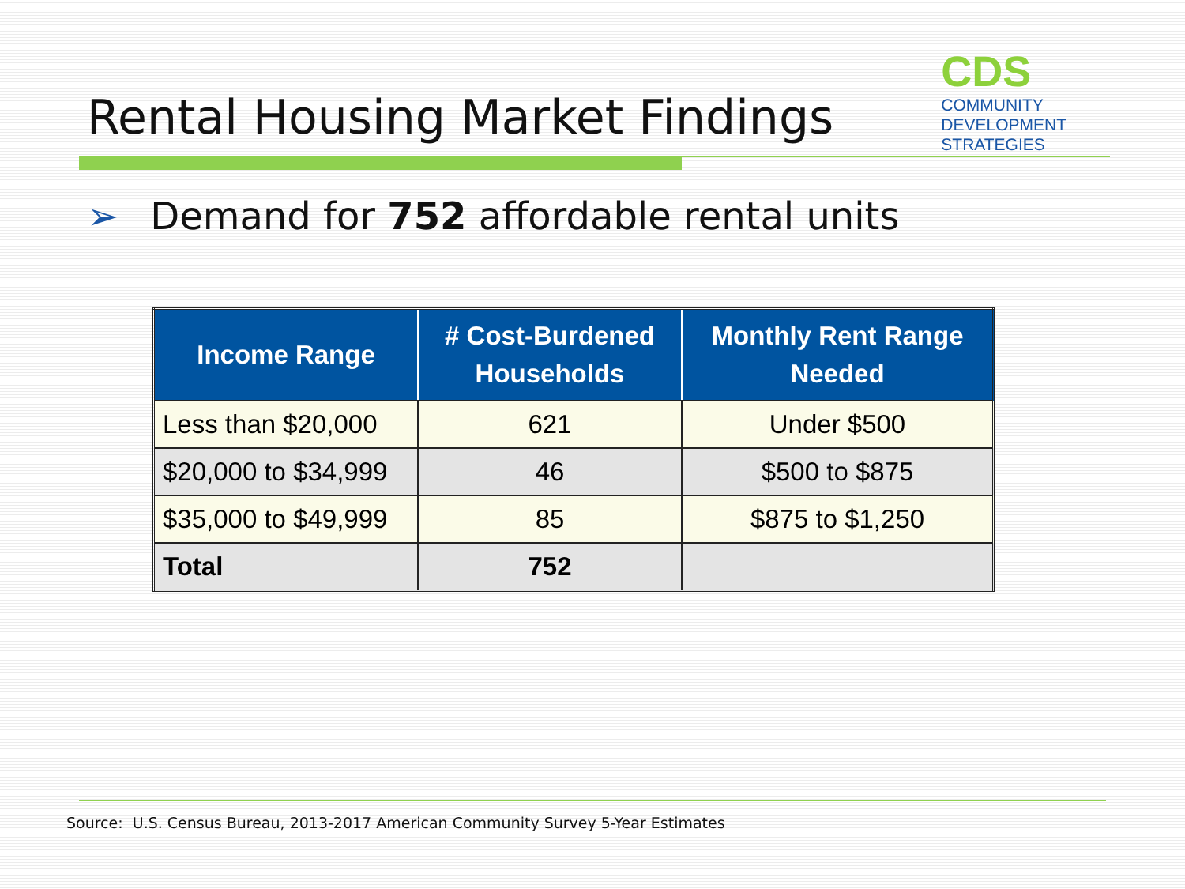Rental Housing Market Findings
CDS
COMMUNITY
DEVELOPMENT
STRATEGIES
➢ Demand for 752 affordable rental units
| Income Range | # Cost-Burdened Households | Monthly Rent Range Needed |
| --- | --- | --- |
| Less than $20,000 | 621 | Under $500 |
| $20,000 to $34,999 | 46 | $500 to $875 |
| $35,000 to $49,999 | 85 | $875 to $1,250 |
| Total | 752 | |
Source: U.S. Census Bureau, 2013-2017 American Community Survey 5-Year Estimates